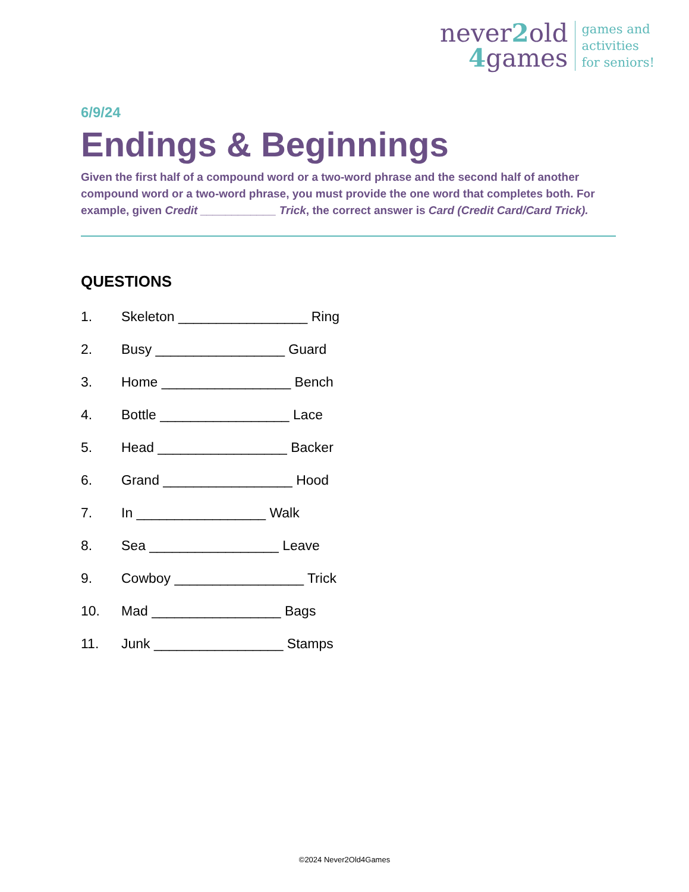never2old
4games
games and
activities
for seniors!
6/9/24
Endings & Beginnings
Given the first half of a compound word or a two-word phrase and the second half of another compound word or a two-word phrase, you must provide the one word that completes both. For example, given Credit ____________ Trick, the correct answer is Card (Credit Card/Card Trick).
QUESTIONS
1. Skeleton _________________ Ring
2. Busy _________________ Guard
3. Home _________________ Bench
4. Bottle _________________ Lace
5. Head _________________ Backer
6. Grand _________________ Hood
7. In _________________ Walk
8. Sea _________________ Leave
9. Cowboy _________________ Trick
10. Mad _________________ Bags
11. Junk _________________ Stamps
©2024 Never2Old4Games